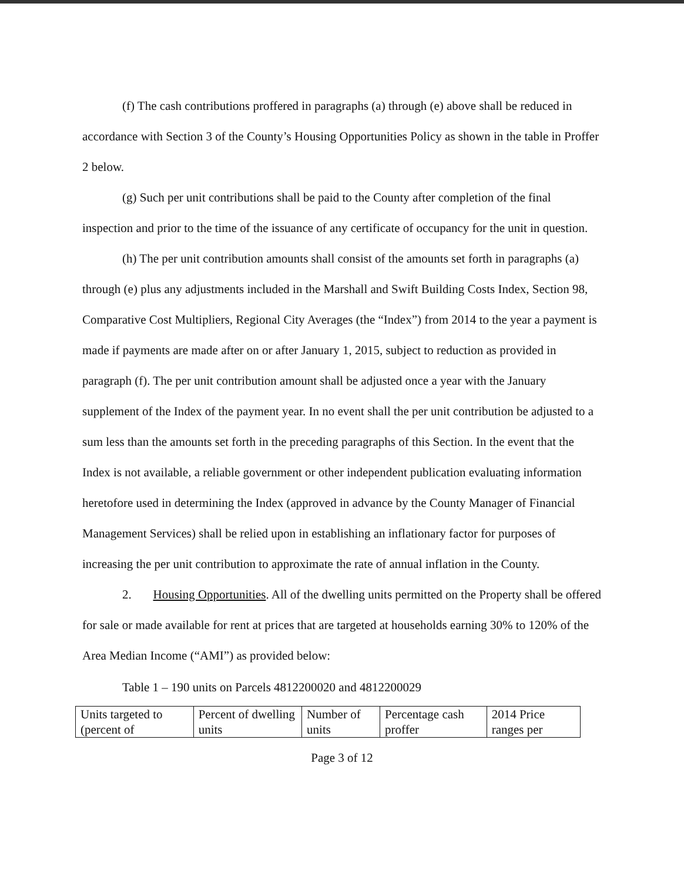(f) The cash contributions proffered in paragraphs (a) through (e) above shall be reduced in accordance with Section 3 of the County’s Housing Opportunities Policy as shown in the table in Proffer 2 below.
(g) Such per unit contributions shall be paid to the County after completion of the final inspection and prior to the time of the issuance of any certificate of occupancy for the unit in question.
(h) The per unit contribution amounts shall consist of the amounts set forth in paragraphs (a) through (e) plus any adjustments included in the Marshall and Swift Building Costs Index, Section 98, Comparative Cost Multipliers, Regional City Averages (the “Index”) from 2014 to the year a payment is made if payments are made after on or after January 1, 2015, subject to reduction as provided in paragraph (f). The per unit contribution amount shall be adjusted once a year with the January supplement of the Index of the payment year. In no event shall the per unit contribution be adjusted to a sum less than the amounts set forth in the preceding paragraphs of this Section. In the event that the Index is not available, a reliable government or other independent publication evaluating information heretofore used in determining the Index (approved in advance by the County Manager of Financial Management Services) shall be relied upon in establishing an inflationary factor for purposes of increasing the per unit contribution to approximate the rate of annual inflation in the County.
2. Housing Opportunities. All of the dwelling units permitted on the Property shall be offered for sale or made available for rent at prices that are targeted at households earning 30% to 120% of the Area Median Income (“AMI”) as provided below:
Table 1 – 190 units on Parcels 4812200020 and 4812200029
| Units targeted to (percent of | Percent of dwelling units | Number of units | Percentage cash proffer | 2014 Price ranges per |
Page 3 of 12